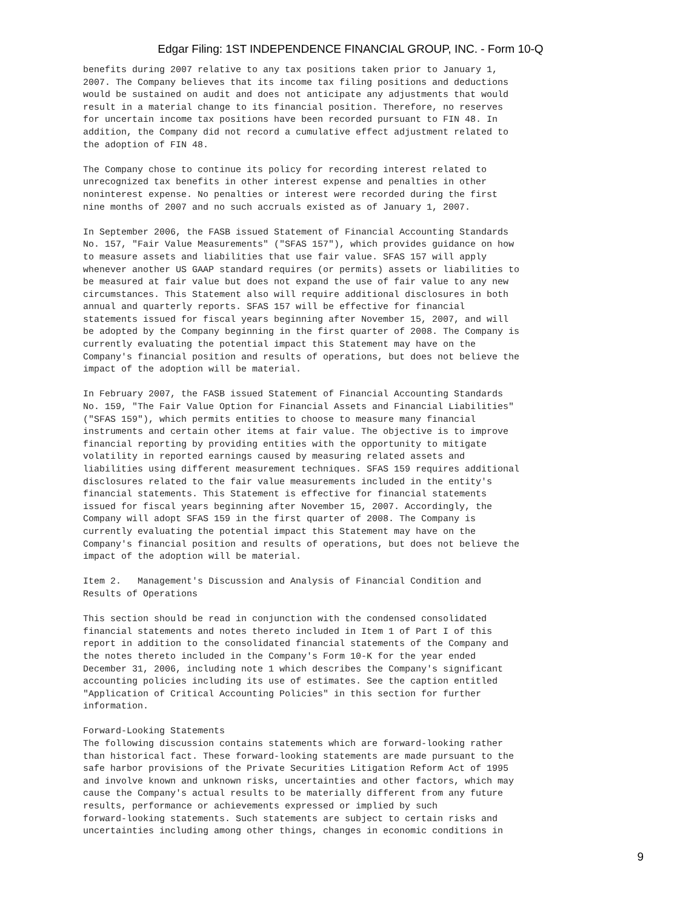Edgar Filing: 1ST INDEPENDENCE FINANCIAL GROUP, INC. - Form 10-Q
benefits during 2007 relative to any tax positions taken prior to January 1,
2007. The Company believes that its income tax filing positions and deductions
would be sustained on audit and does not anticipate any adjustments that would
result in a material change to its financial position. Therefore, no reserves
for uncertain income tax positions have been recorded pursuant to FIN 48. In
addition, the Company did not record a cumulative effect adjustment related to
the adoption of FIN 48.

The Company chose to continue its policy for recording interest related to
unrecognized tax benefits in other interest expense and penalties in other
noninterest expense. No penalties or interest were recorded during the first
nine months of 2007 and no such accruals existed as of January 1, 2007.

In September 2006, the FASB issued Statement of Financial Accounting Standards
No. 157, "Fair Value Measurements" ("SFAS 157"), which provides guidance on how
to measure assets and liabilities that use fair value. SFAS 157 will apply
whenever another US GAAP standard requires (or permits) assets or liabilities to
be measured at fair value but does not expand the use of fair value to any new
circumstances. This Statement also will require additional disclosures in both
annual and quarterly reports. SFAS 157 will be effective for financial
statements issued for fiscal years beginning after November 15, 2007, and will
be adopted by the Company beginning in the first quarter of 2008. The Company is
currently evaluating the potential impact this Statement may have on the
Company's financial position and results of operations, but does not believe the
impact of the adoption will be material.

In February 2007, the FASB issued Statement of Financial Accounting Standards
No. 159, "The Fair Value Option for Financial Assets and Financial Liabilities"
("SFAS 159"), which permits entities to choose to measure many financial
instruments and certain other items at fair value. The objective is to improve
financial reporting by providing entities with the opportunity to mitigate
volatility in reported earnings caused by measuring related assets and
liabilities using different measurement techniques. SFAS 159 requires additional
disclosures related to the fair value measurements included in the entity's
financial statements. This Statement is effective for financial statements
issued for fiscal years beginning after November 15, 2007. Accordingly, the
Company will adopt SFAS 159 in the first quarter of 2008. The Company is
currently evaluating the potential impact this Statement may have on the
Company's financial position and results of operations, but does not believe the
impact of the adoption will be material.

Item 2.   Management's Discussion and Analysis of Financial Condition and
Results of Operations

This section should be read in conjunction with the condensed consolidated
financial statements and notes thereto included in Item 1 of Part I of this
report in addition to the consolidated financial statements of the Company and
the notes thereto included in the Company's Form 10-K for the year ended
December 31, 2006, including note 1 which describes the Company's significant
accounting policies including its use of estimates. See the caption entitled
"Application of Critical Accounting Policies" in this section for further
information.

Forward-Looking Statements
The following discussion contains statements which are forward-looking rather
than historical fact. These forward-looking statements are made pursuant to the
safe harbor provisions of the Private Securities Litigation Reform Act of 1995
and involve known and unknown risks, uncertainties and other factors, which may
cause the Company's actual results to be materially different from any future
results, performance or achievements expressed or implied by such
forward-looking statements. Such statements are subject to certain risks and
uncertainties including among other things, changes in economic conditions in
9